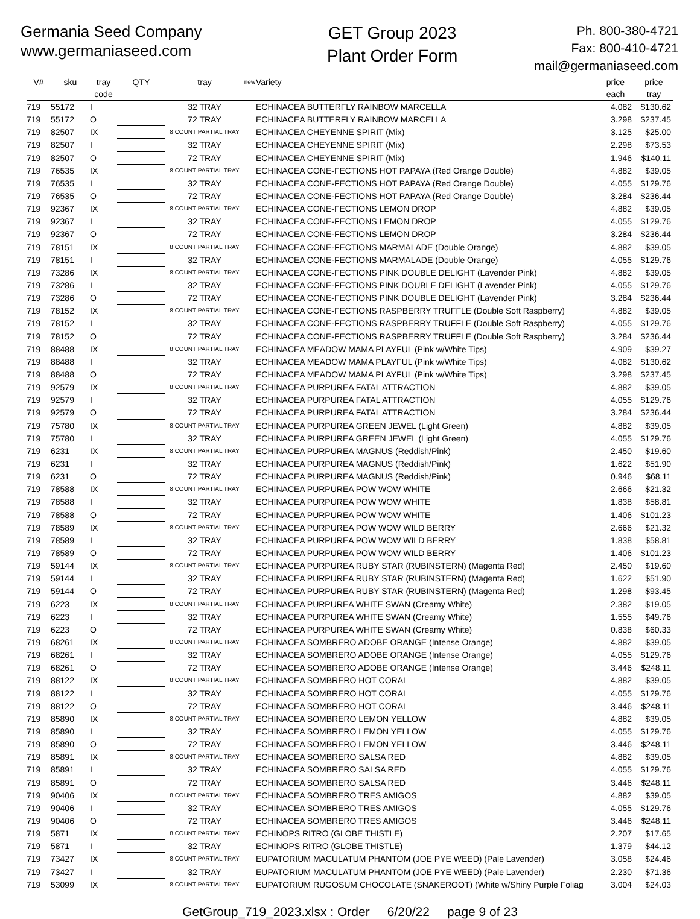Germania Seed Company
www.germaniaseed.com
GET Group 2023
Plant Order Form
Ph. 800-380-4721
Fax: 800-410-4721
mail@germaniaseed.com
| V# | sku | tray code | QTY | tray | new | Variety | price each | price tray |
| --- | --- | --- | --- | --- | --- | --- | --- | --- |
| 719 | 55172 | I | | 32 TRAY | | ECHINACEA BUTTERFLY RAINBOW MARCELLA | 4.082 | $130.62 |
| 719 | 55172 | O | | 72 TRAY | | ECHINACEA BUTTERFLY RAINBOW MARCELLA | 3.298 | $237.45 |
| 719 | 82507 | IX | | 8 COUNT PARTIAL TRAY | | ECHINACEA CHEYENNE SPIRIT (Mix) | 3.125 | $25.00 |
| 719 | 82507 | I | | 32 TRAY | | ECHINACEA CHEYENNE SPIRIT (Mix) | 2.298 | $73.53 |
| 719 | 82507 | O | | 72 TRAY | | ECHINACEA CHEYENNE SPIRIT (Mix) | 1.946 | $140.11 |
| 719 | 76535 | IX | | 8 COUNT PARTIAL TRAY | | ECHINACEA CONE-FECTIONS HOT PAPAYA (Red Orange Double) | 4.882 | $39.05 |
| 719 | 76535 | I | | 32 TRAY | | ECHINACEA CONE-FECTIONS HOT PAPAYA (Red Orange Double) | 4.055 | $129.76 |
| 719 | 76535 | O | | 72 TRAY | | ECHINACEA CONE-FECTIONS HOT PAPAYA (Red Orange Double) | 3.284 | $236.44 |
| 719 | 92367 | IX | | 8 COUNT PARTIAL TRAY | | ECHINACEA CONE-FECTIONS LEMON DROP | 4.882 | $39.05 |
| 719 | 92367 | I | | 32 TRAY | | ECHINACEA CONE-FECTIONS LEMON DROP | 4.055 | $129.76 |
| 719 | 92367 | O | | 72 TRAY | | ECHINACEA CONE-FECTIONS LEMON DROP | 3.284 | $236.44 |
| 719 | 78151 | IX | | 8 COUNT PARTIAL TRAY | | ECHINACEA CONE-FECTIONS MARMALADE (Double Orange) | 4.882 | $39.05 |
| 719 | 78151 | I | | 32 TRAY | | ECHINACEA CONE-FECTIONS MARMALADE (Double Orange) | 4.055 | $129.76 |
| 719 | 73286 | IX | | 8 COUNT PARTIAL TRAY | | ECHINACEA CONE-FECTIONS PINK DOUBLE DELIGHT (Lavender Pink) | 4.882 | $39.05 |
| 719 | 73286 | I | | 32 TRAY | | ECHINACEA CONE-FECTIONS PINK DOUBLE DELIGHT (Lavender Pink) | 4.055 | $129.76 |
| 719 | 73286 | O | | 72 TRAY | | ECHINACEA CONE-FECTIONS PINK DOUBLE DELIGHT (Lavender Pink) | 3.284 | $236.44 |
| 719 | 78152 | IX | | 8 COUNT PARTIAL TRAY | | ECHINACEA CONE-FECTIONS RASPBERRY TRUFFLE (Double Soft Raspberry) | 4.882 | $39.05 |
| 719 | 78152 | I | | 32 TRAY | | ECHINACEA CONE-FECTIONS RASPBERRY TRUFFLE (Double Soft Raspberry) | 4.055 | $129.76 |
| 719 | 78152 | O | | 72 TRAY | | ECHINACEA CONE-FECTIONS RASPBERRY TRUFFLE (Double Soft Raspberry) | 3.284 | $236.44 |
| 719 | 88488 | IX | | 8 COUNT PARTIAL TRAY | | ECHINACEA MEADOW MAMA PLAYFUL (Pink w/White Tips) | 4.909 | $39.27 |
| 719 | 88488 | I | | 32 TRAY | | ECHINACEA MEADOW MAMA PLAYFUL (Pink w/White Tips) | 4.082 | $130.62 |
| 719 | 88488 | O | | 72 TRAY | | ECHINACEA MEADOW MAMA PLAYFUL (Pink w/White Tips) | 3.298 | $237.45 |
| 719 | 92579 | IX | | 8 COUNT PARTIAL TRAY | | ECHINACEA PURPUREA FATAL ATTRACTION | 4.882 | $39.05 |
| 719 | 92579 | I | | 32 TRAY | | ECHINACEA PURPUREA FATAL ATTRACTION | 4.055 | $129.76 |
| 719 | 92579 | O | | 72 TRAY | | ECHINACEA PURPUREA FATAL ATTRACTION | 3.284 | $236.44 |
| 719 | 75780 | IX | | 8 COUNT PARTIAL TRAY | | ECHINACEA PURPUREA GREEN JEWEL (Light Green) | 4.882 | $39.05 |
| 719 | 75780 | I | | 32 TRAY | | ECHINACEA PURPUREA GREEN JEWEL (Light Green) | 4.055 | $129.76 |
| 719 | 6231 | IX | | 8 COUNT PARTIAL TRAY | | ECHINACEA PURPUREA MAGNUS (Reddish/Pink) | 2.450 | $19.60 |
| 719 | 6231 | I | | 32 TRAY | | ECHINACEA PURPUREA MAGNUS (Reddish/Pink) | 1.622 | $51.90 |
| 719 | 6231 | O | | 72 TRAY | | ECHINACEA PURPUREA MAGNUS (Reddish/Pink) | 0.946 | $68.11 |
| 719 | 78588 | IX | | 8 COUNT PARTIAL TRAY | | ECHINACEA PURPUREA POW WOW WHITE | 2.666 | $21.32 |
| 719 | 78588 | I | | 32 TRAY | | ECHINACEA PURPUREA POW WOW WHITE | 1.838 | $58.81 |
| 719 | 78588 | O | | 72 TRAY | | ECHINACEA PURPUREA POW WOW WHITE | 1.406 | $101.23 |
| 719 | 78589 | IX | | 8 COUNT PARTIAL TRAY | | ECHINACEA PURPUREA POW WOW WILD BERRY | 2.666 | $21.32 |
| 719 | 78589 | I | | 32 TRAY | | ECHINACEA PURPUREA POW WOW WILD BERRY | 1.838 | $58.81 |
| 719 | 78589 | O | | 72 TRAY | | ECHINACEA PURPUREA POW WOW WILD BERRY | 1.406 | $101.23 |
| 719 | 59144 | IX | | 8 COUNT PARTIAL TRAY | | ECHINACEA PURPUREA RUBY STAR (RUBINSTERN) (Magenta Red) | 2.450 | $19.60 |
| 719 | 59144 | I | | 32 TRAY | | ECHINACEA PURPUREA RUBY STAR (RUBINSTERN) (Magenta Red) | 1.622 | $51.90 |
| 719 | 59144 | O | | 72 TRAY | | ECHINACEA PURPUREA RUBY STAR (RUBINSTERN) (Magenta Red) | 1.298 | $93.45 |
| 719 | 6223 | IX | | 8 COUNT PARTIAL TRAY | | ECHINACEA PURPUREA WHITE SWAN (Creamy White) | 2.382 | $19.05 |
| 719 | 6223 | I | | 32 TRAY | | ECHINACEA PURPUREA WHITE SWAN (Creamy White) | 1.555 | $49.76 |
| 719 | 6223 | O | | 72 TRAY | | ECHINACEA PURPUREA WHITE SWAN (Creamy White) | 0.838 | $60.33 |
| 719 | 68261 | IX | | 8 COUNT PARTIAL TRAY | | ECHINACEA SOMBRERO ADOBE ORANGE (Intense Orange) | 4.882 | $39.05 |
| 719 | 68261 | I | | 32 TRAY | | ECHINACEA SOMBRERO ADOBE ORANGE (Intense Orange) | 4.055 | $129.76 |
| 719 | 68261 | O | | 72 TRAY | | ECHINACEA SOMBRERO ADOBE ORANGE (Intense Orange) | 3.446 | $248.11 |
| 719 | 88122 | IX | | 8 COUNT PARTIAL TRAY | | ECHINACEA SOMBRERO HOT CORAL | 4.882 | $39.05 |
| 719 | 88122 | I | | 32 TRAY | | ECHINACEA SOMBRERO HOT CORAL | 4.055 | $129.76 |
| 719 | 88122 | O | | 72 TRAY | | ECHINACEA SOMBRERO HOT CORAL | 3.446 | $248.11 |
| 719 | 85890 | IX | | 8 COUNT PARTIAL TRAY | | ECHINACEA SOMBRERO LEMON YELLOW | 4.882 | $39.05 |
| 719 | 85890 | I | | 32 TRAY | | ECHINACEA SOMBRERO LEMON YELLOW | 4.055 | $129.76 |
| 719 | 85890 | O | | 72 TRAY | | ECHINACEA SOMBRERO LEMON YELLOW | 3.446 | $248.11 |
| 719 | 85891 | IX | | 8 COUNT PARTIAL TRAY | | ECHINACEA SOMBRERO SALSA RED | 4.882 | $39.05 |
| 719 | 85891 | I | | 32 TRAY | | ECHINACEA SOMBRERO SALSA RED | 4.055 | $129.76 |
| 719 | 85891 | O | | 72 TRAY | | ECHINACEA SOMBRERO SALSA RED | 3.446 | $248.11 |
| 719 | 90406 | IX | | 8 COUNT PARTIAL TRAY | | ECHINACEA SOMBRERO TRES AMIGOS | 4.882 | $39.05 |
| 719 | 90406 | I | | 32 TRAY | | ECHINACEA SOMBRERO TRES AMIGOS | 4.055 | $129.76 |
| 719 | 90406 | O | | 72 TRAY | | ECHINACEA SOMBRERO TRES AMIGOS | 3.446 | $248.11 |
| 719 | 5871 | IX | | 8 COUNT PARTIAL TRAY | | ECHINOPS RITRO (GLOBE THISTLE) | 2.207 | $17.65 |
| 719 | 5871 | I | | 32 TRAY | | ECHINOPS RITRO (GLOBE THISTLE) | 1.379 | $44.12 |
| 719 | 73427 | IX | | 8 COUNT PARTIAL TRAY | | EUPATORIUM MACULATUM PHANTOM (JOE PYE WEED) (Pale Lavender) | 3.058 | $24.46 |
| 719 | 73427 | I | | 32 TRAY | | EUPATORIUM MACULATUM PHANTOM (JOE PYE WEED) (Pale Lavender) | 2.230 | $71.36 |
| 719 | 53099 | IX | | 8 COUNT PARTIAL TRAY | | EUPATORIUM RUGOSUM CHOCOLATE (SNAKEROOT) (White w/Shiny Purple Foliag | 3.004 | $24.03 |
GetGroup_719_2023.xlsx : Order 6/20/22 page 9 of 23